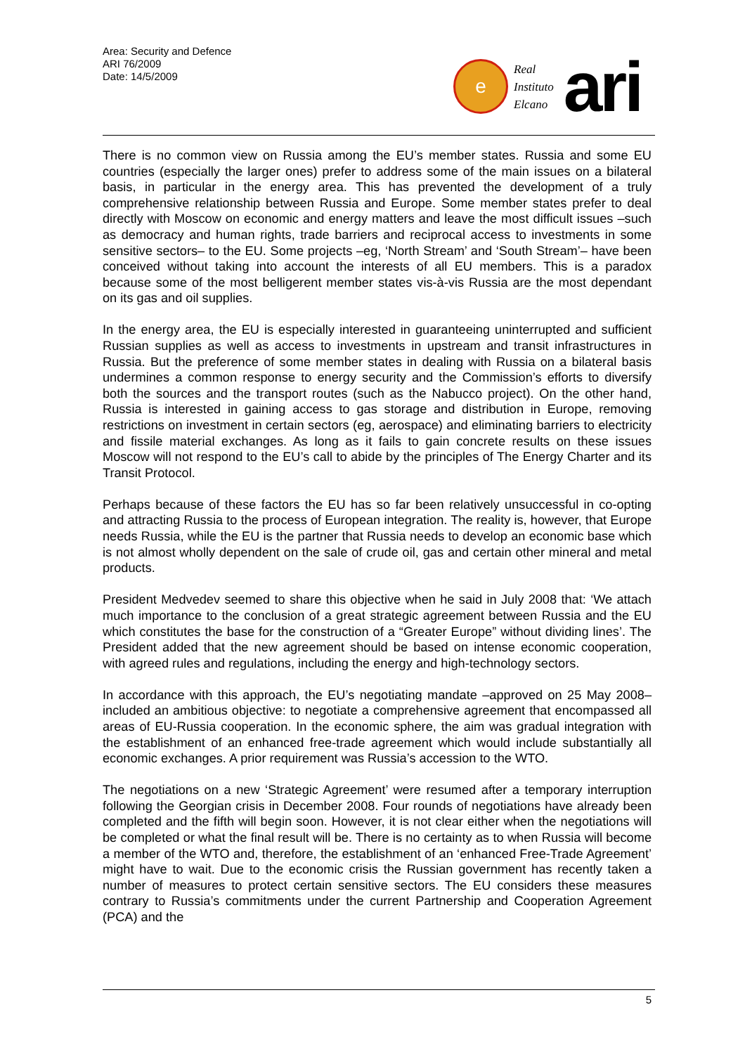Area: Security and Defence
ARI 76/2009
Date: 14/5/2009
e
Real
Instituto
Elcano
ari
There is no common view on Russia among the EU’s member states. Russia and some EU countries (especially the larger ones) prefer to address some of the main issues on a bilateral basis, in particular in the energy area. This has prevented the development of a truly comprehensive relationship between Russia and Europe. Some member states prefer to deal directly with Moscow on economic and energy matters and leave the most difficult issues –such as democracy and human rights, trade barriers and reciprocal access to investments in some sensitive sectors– to the EU. Some projects –eg, ‘North Stream’ and ‘South Stream’– have been conceived without taking into account the interests of all EU members. This is a paradox because some of the most belligerent member states vis-à-vis Russia are the most dependant on its gas and oil supplies.
In the energy area, the EU is especially interested in guaranteeing uninterrupted and sufficient Russian supplies as well as access to investments in upstream and transit infrastructures in Russia. But the preference of some member states in dealing with Russia on a bilateral basis undermines a common response to energy security and the Commission’s efforts to diversify both the sources and the transport routes (such as the Nabucco project). On the other hand, Russia is interested in gaining access to gas storage and distribution in Europe, removing restrictions on investment in certain sectors (eg, aerospace) and eliminating barriers to electricity and fissile material exchanges. As long as it fails to gain concrete results on these issues Moscow will not respond to the EU’s call to abide by the principles of The Energy Charter and its Transit Protocol.
Perhaps because of these factors the EU has so far been relatively unsuccessful in co-opting and attracting Russia to the process of European integration. The reality is, however, that Europe needs Russia, while the EU is the partner that Russia needs to develop an economic base which is not almost wholly dependent on the sale of crude oil, gas and certain other mineral and metal products.
President Medvedev seemed to share this objective when he said in July 2008 that: ‘We attach much importance to the conclusion of a great strategic agreement between Russia and the EU which constitutes the base for the construction of a “Greater Europe” without dividing lines’. The President added that the new agreement should be based on intense economic cooperation, with agreed rules and regulations, including the energy and high-technology sectors.
In accordance with this approach, the EU’s negotiating mandate –approved on 25 May 2008– included an ambitious objective: to negotiate a comprehensive agreement that encompassed all areas of EU-Russia cooperation. In the economic sphere, the aim was gradual integration with the establishment of an enhanced free-trade agreement which would include substantially all economic exchanges. A prior requirement was Russia’s accession to the WTO.
The negotiations on a new ‘Strategic Agreement’ were resumed after a temporary interruption following the Georgian crisis in December 2008. Four rounds of negotiations have already been completed and the fifth will begin soon. However, it is not clear either when the negotiations will be completed or what the final result will be. There is no certainty as to when Russia will become a member of the WTO and, therefore, the establishment of an ‘enhanced Free-Trade Agreement’ might have to wait. Due to the economic crisis the Russian government has recently taken a number of measures to protect certain sensitive sectors. The EU considers these measures contrary to Russia’s commitments under the current Partnership and Cooperation Agreement (PCA) and the
5